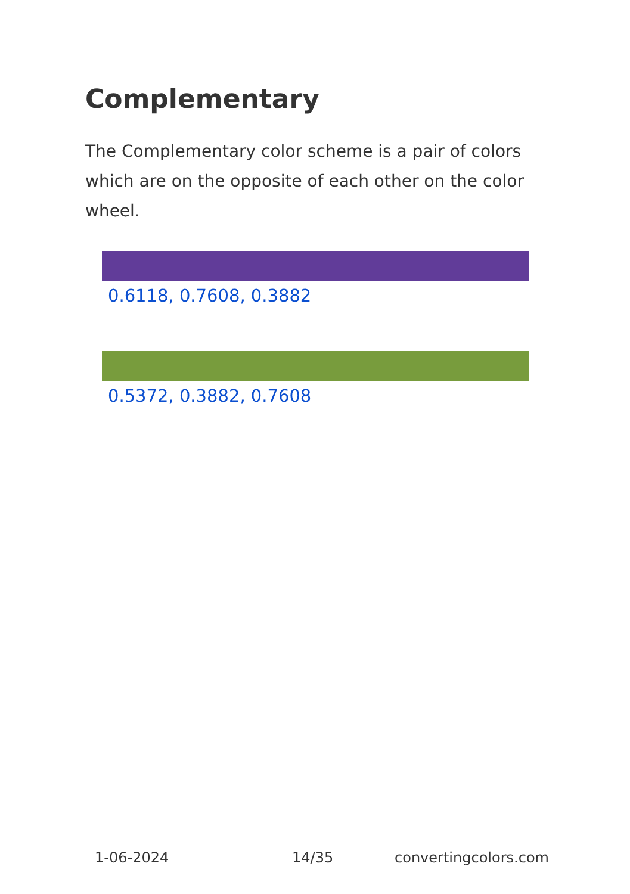Complementary
The Complementary color scheme is a pair of colors which are on the opposite of each other on the color wheel.
0.6118, 0.7608, 0.3882
0.5372, 0.3882, 0.7608
1-06-2024 14/35 convertingcolors.com